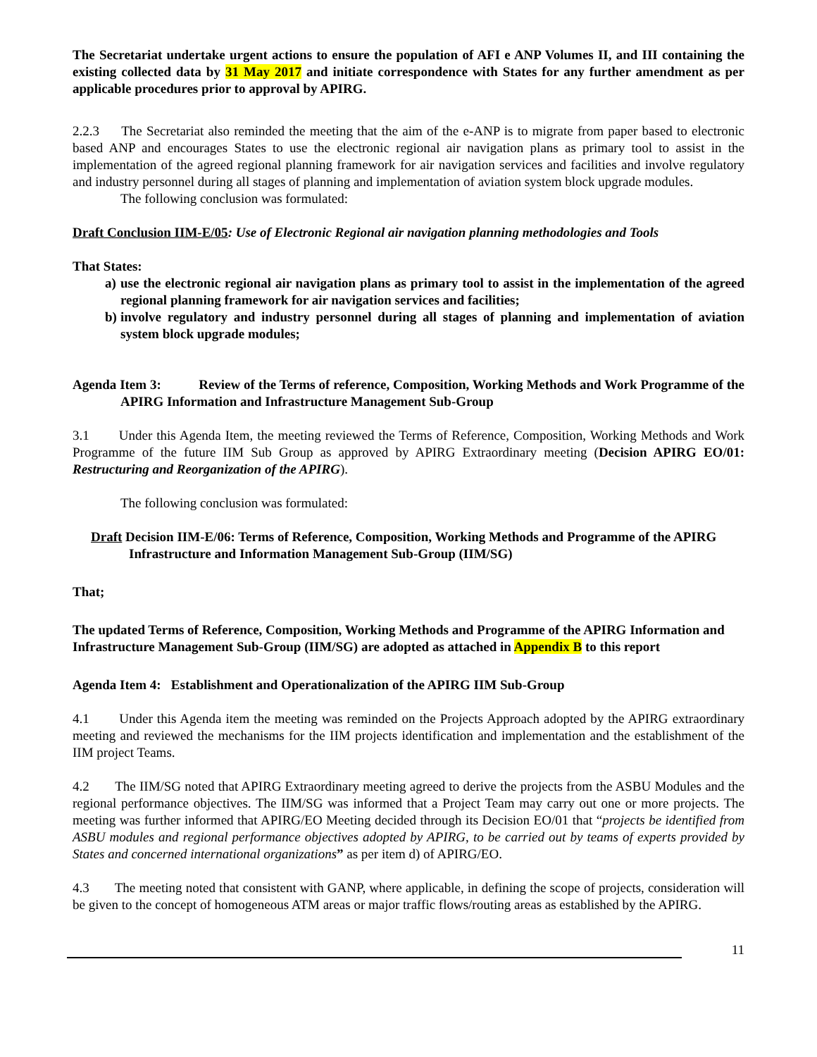The Secretariat undertake urgent actions to ensure the population of AFI e ANP Volumes II, and III containing the existing collected data by 31 May 2017 and initiate correspondence with States for any further amendment as per applicable procedures prior to approval by APIRG.
2.2.3 The Secretariat also reminded the meeting that the aim of the e-ANP is to migrate from paper based to electronic based ANP and encourages States to use the electronic regional air navigation plans as primary tool to assist in the implementation of the agreed regional planning framework for air navigation services and facilities and involve regulatory and industry personnel during all stages of planning and implementation of aviation system block upgrade modules.
The following conclusion was formulated:
Draft Conclusion IIM-E/05: Use of Electronic Regional air navigation planning methodologies and Tools
That States:
a) use the electronic regional air navigation plans as primary tool to assist in the implementation of the agreed regional planning framework for air navigation services and facilities;
b) involve regulatory and industry personnel during all stages of planning and implementation of aviation system block upgrade modules;
Agenda Item 3: Review of the Terms of reference, Composition, Working Methods and Work Programme of the APIRG Information and Infrastructure Management Sub-Group
3.1 Under this Agenda Item, the meeting reviewed the Terms of Reference, Composition, Working Methods and Work Programme of the future IIM Sub Group as approved by APIRG Extraordinary meeting (Decision APIRG EO/01: Restructuring and Reorganization of the APIRG).
The following conclusion was formulated:
Draft Decision IIM-E/06: Terms of Reference, Composition, Working Methods and Programme of the APIRG Infrastructure and Information Management Sub-Group (IIM/SG)
That;
The updated Terms of Reference, Composition, Working Methods and Programme of the APIRG Information and Infrastructure Management Sub-Group (IIM/SG) are adopted as attached in Appendix B to this report
Agenda Item 4: Establishment and Operationalization of the APIRG IIM Sub-Group
4.1 Under this Agenda item the meeting was reminded on the Projects Approach adopted by the APIRG extraordinary meeting and reviewed the mechanisms for the IIM projects identification and implementation and the establishment of the IIM project Teams.
4.2 The IIM/SG noted that APIRG Extraordinary meeting agreed to derive the projects from the ASBU Modules and the regional performance objectives. The IIM/SG was informed that a Project Team may carry out one or more projects. The meeting was further informed that APIRG/EO Meeting decided through its Decision EO/01 that “projects be identified from ASBU modules and regional performance objectives adopted by APIRG, to be carried out by teams of experts provided by States and concerned international organizations” as per item d) of APIRG/EO.
4.3 The meeting noted that consistent with GANP, where applicable, in defining the scope of projects, consideration will be given to the concept of homogeneous ATM areas or major traffic flows/routing areas as established by the APIRG.
11